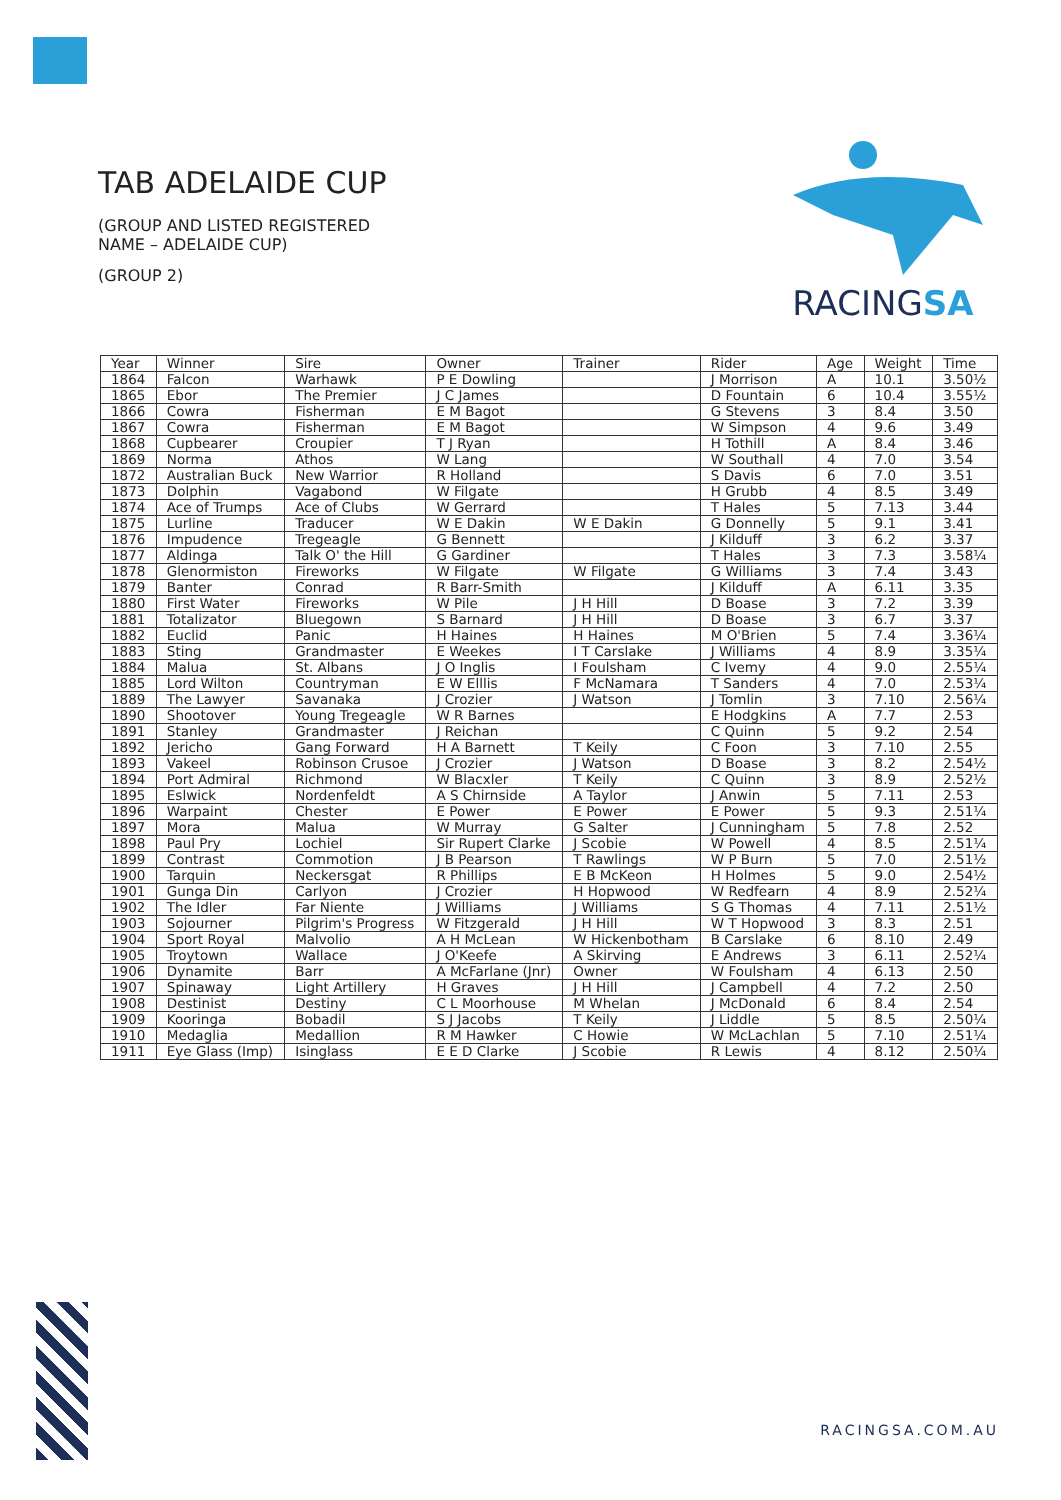TAB ADELAIDE CUP
(GROUP AND LISTED REGISTERED
NAME – ADELAIDE CUP)
(GROUP 2)
RACINGSA
| Year | Winner | Sire | Owner | Trainer | Rider | Age | Weight | Time |
| --- | --- | --- | --- | --- | --- | --- | --- | --- |
| 1864 | Falcon | Warhawk | P E Dowling | | J Morrison | A | 10.1 | 3.50½ |
| 1865 | Ebor | The Premier | J C James | | D Fountain | 6 | 10.4 | 3.55½ |
| 1866 | Cowra | Fisherman | E M Bagot | | G Stevens | 3 | 8.4 | 3.50 |
| 1867 | Cowra | Fisherman | E M Bagot | | W Simpson | 4 | 9.6 | 3.49 |
| 1868 | Cupbearer | Croupier | T J Ryan | | H Tothill | A | 8.4 | 3.46 |
| 1869 | Norma | Athos | W Lang | | W Southall | 4 | 7.0 | 3.54 |
| 1872 | Australian Buck | New Warrior | R Holland | | S Davis | 6 | 7.0 | 3.51 |
| 1873 | Dolphin | Vagabond | W Filgate | | H Grubb | 4 | 8.5 | 3.49 |
| 1874 | Ace of Trumps | Ace of Clubs | W Gerrard | | T Hales | 5 | 7.13 | 3.44 |
| 1875 | Lurline | Traducer | W E Dakin | W E Dakin | G Donnelly | 5 | 9.1 | 3.41 |
| 1876 | Impudence | Tregeagle | G Bennett | | J Kilduff | 3 | 6.2 | 3.37 |
| 1877 | Aldinga | Talk O' the Hill | G Gardiner | | T Hales | 3 | 7.3 | 3.58¼ |
| 1878 | Glenormiston | Fireworks | W Filgate | W Filgate | G Williams | 3 | 7.4 | 3.43 |
| 1879 | Banter | Conrad | R Barr-Smith | | J Kilduff | A | 6.11 | 3.35 |
| 1880 | First Water | Fireworks | W Pile | J H Hill | D Boase | 3 | 7.2 | 3.39 |
| 1881 | Totalizator | Bluegown | S Barnard | J H Hill | D Boase | 3 | 6.7 | 3.37 |
| 1882 | Euclid | Panic | H Haines | H Haines | M O'Brien | 5 | 7.4 | 3.36¼ |
| 1883 | Sting | Grandmaster | E Weekes | I T Carslake | J Williams | 4 | 8.9 | 3.35¼ |
| 1884 | Malua | St. Albans | J O Inglis | I Foulsham | C Ivemy | 4 | 9.0 | 2.55¼ |
| 1885 | Lord Wilton | Countryman | E W Elllis | F McNamara | T Sanders | 4 | 7.0 | 2.53¼ |
| 1889 | The Lawyer | Savanaka | J Crozier | J Watson | J Tomlin | 3 | 7.10 | 2.56¼ |
| 1890 | Shootover | Young Tregeagle | W R Barnes | | E Hodgkins | A | 7.7 | 2.53 |
| 1891 | Stanley | Grandmaster | J Reichan | | C Quinn | 5 | 9.2 | 2.54 |
| 1892 | Jericho | Gang Forward | H A Barnett | T Keily | C Foon | 3 | 7.10 | 2.55 |
| 1893 | Vakeel | Robinson Crusoe | J Crozier | J Watson | D Boase | 3 | 8.2 | 2.54½ |
| 1894 | Port Admiral | Richmond | W Blacxler | T Keily | C Quinn | 3 | 8.9 | 2.52½ |
| 1895 | Eslwick | Nordenfeldt | A S Chirnside | A Taylor | J Anwin | 5 | 7.11 | 2.53 |
| 1896 | Warpaint | Chester | E Power | E Power | E Power | 5 | 9.3 | 2.51¼ |
| 1897 | Mora | Malua | W Murray | G Salter | J Cunningham | 5 | 7.8 | 2.52 |
| 1898 | Paul Pry | Lochiel | Sir Rupert Clarke | J Scobie | W Powell | 4 | 8.5 | 2.51¼ |
| 1899 | Contrast | Commotion | J B Pearson | T Rawlings | W P Burn | 5 | 7.0 | 2.51½ |
| 1900 | Tarquin | Neckersgat | R Phillips | E B McKeon | H Holmes | 5 | 9.0 | 2.54½ |
| 1901 | Gunga Din | Carlyon | J Crozier | H Hopwood | W Redfearn | 4 | 8.9 | 2.52¼ |
| 1902 | The Idler | Far Niente | J Williams | J Williams | S G Thomas | 4 | 7.11 | 2.51½ |
| 1903 | Sojourner | Pilgrim's Progress | W Fitzgerald | J H Hill | W T Hopwood | 3 | 8.3 | 2.51 |
| 1904 | Sport Royal | Malvolio | A H McLean | W Hickenbotham | B Carslake | 6 | 8.10 | 2.49 |
| 1905 | Troytown | Wallace | J O'Keefe | A Skirving | E Andrews | 3 | 6.11 | 2.52¼ |
| 1906 | Dynamite | Barr | A McFarlane (Jnr) | Owner | W Foulsham | 4 | 6.13 | 2.50 |
| 1907 | Spinaway | Light Artillery | H Graves | J H Hill | J Campbell | 4 | 7.2 | 2.50 |
| 1908 | Destinist | Destiny | C L Moorhouse | M Whelan | J McDonald | 6 | 8.4 | 2.54 |
| 1909 | Kooringa | Bobadil | S J Jacobs | T Keily | J Liddle | 5 | 8.5 | 2.50¼ |
| 1910 | Medaglia | Medallion | R M Hawker | C Howie | W McLachlan | 5 | 7.10 | 2.51¼ |
| 1911 | Eye Glass (Imp) | Isinglass | E E D Clarke | J Scobie | R Lewis | 4 | 8.12 | 2.50¼ |
RACINGSA.COM.AU